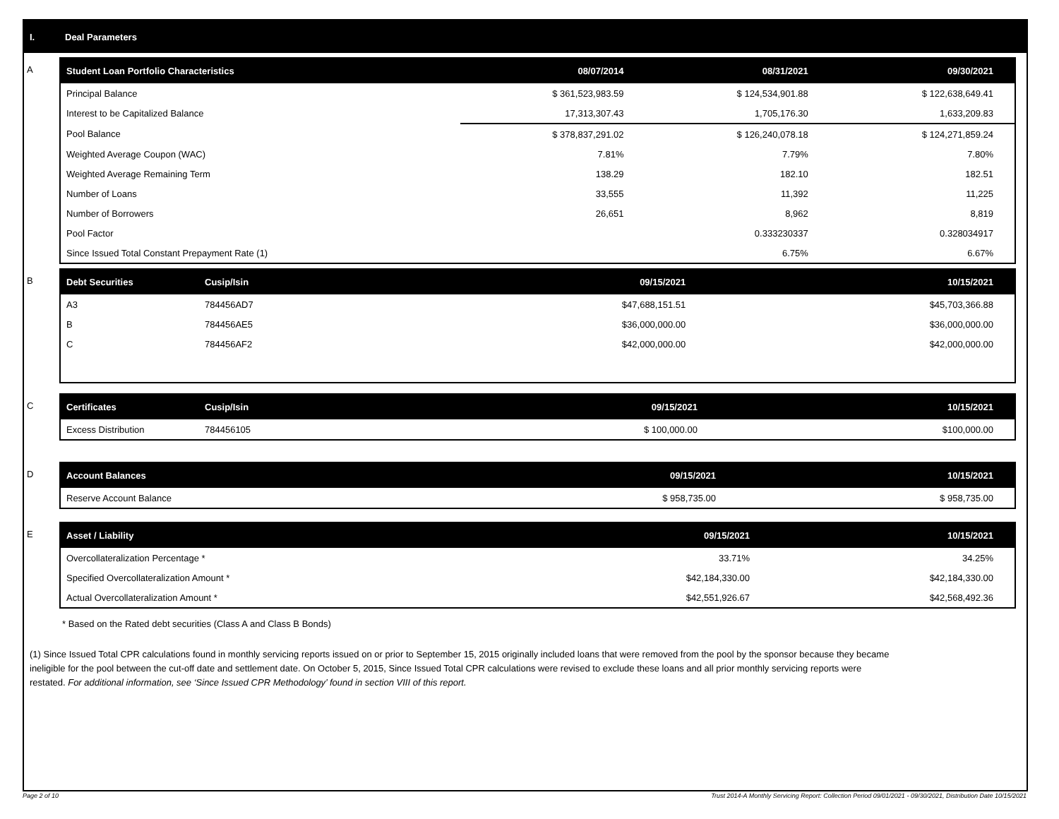I. Deal Parameters
A
| Student Loan Portfolio Characteristics | 08/07/2014 | 08/31/2021 | 09/30/2021 |
| --- | --- | --- | --- |
| Principal Balance | $ 361,523,983.59 | $ 124,534,901.88 | $ 122,638,649.41 |
| Interest to be Capitalized Balance | 17,313,307.43 | 1,705,176.30 | 1,633,209.83 |
| Pool Balance | $ 378,837,291.02 | $ 126,240,078.18 | $ 124,271,859.24 |
| Weighted Average Coupon (WAC) | 7.81% | 7.79% | 7.80% |
| Weighted Average Remaining Term | 138.29 | 182.10 | 182.51 |
| Number of Loans | 33,555 | 11,392 | 11,225 |
| Number of Borrowers | 26,651 | 8,962 | 8,819 |
| Pool Factor | | 0.333230337 | 0.328034917 |
| Since Issued Total Constant Prepayment Rate (1) | | 6.75% | 6.67% |
B
| Debt Securities | Cusip/Isin | 09/15/2021 | 10/15/2021 |
| --- | --- | --- | --- |
| A3 | 784456AD7 | $47,688,151.51 | $45,703,366.88 |
| B | 784456AE5 | $36,000,000.00 | $36,000,000.00 |
| C | 784456AF2 | $42,000,000.00 | $42,000,000.00 |
C
| Certificates | Cusip/Isin | 09/15/2021 | 10/15/2021 |
| --- | --- | --- | --- |
| Excess Distribution | 784456105 | $ 100,000.00 | $100,000.00 |
D
| Account Balances | 09/15/2021 | 10/15/2021 |
| --- | --- | --- |
| Reserve Account Balance | $ 958,735.00 | $ 958,735.00 |
E
| Asset / Liability | 09/15/2021 | 10/15/2021 |
| --- | --- | --- |
| Overcollateralization Percentage * | 33.71% | 34.25% |
| Specified Overcollateralization Amount * | $42,184,330.00 | $42,184,330.00 |
| Actual Overcollateralization Amount * | $42,551,926.67 | $42,568,492.36 |
* Based on the Rated debt securities (Class A and Class B Bonds)
(1) Since Issued Total CPR calculations found in monthly servicing reports issued on or prior to September 15, 2015 originally included loans that were removed from the pool by the sponsor because they became ineligible for the pool between the cut-off date and settlement date. On October 5, 2015, Since Issued Total CPR calculations were revised to exclude these loans and all prior monthly servicing reports were restated. For additional information, see ‘Since Issued CPR Methodology’ found in section VIII of this report.
Page 2 of 10 Trust 2014-A Monthly Servicing Report: Collection Period 09/01/2021 - 09/30/2021, Distribution Date 10/15/2021